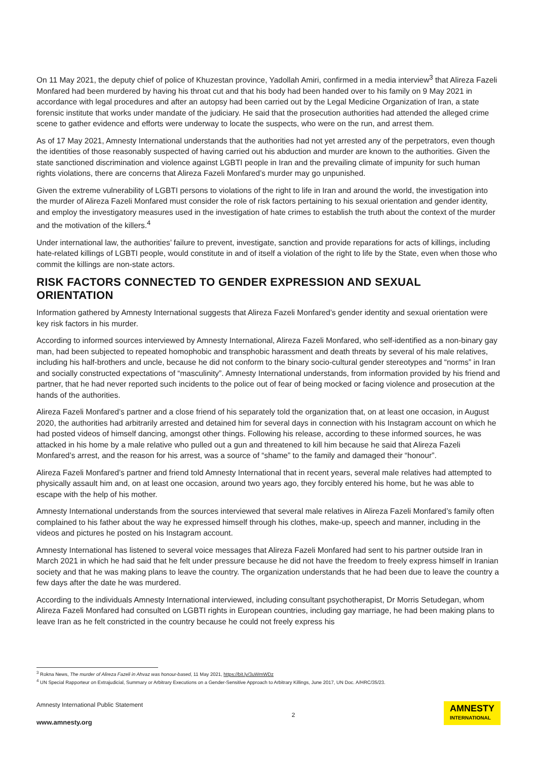On 11 May 2021, the deputy chief of police of Khuzestan province, Yadollah Amiri, confirmed in a media interview<sup>3</sup> that Alireza Fazeli Monfared had been murdered by having his throat cut and that his body had been handed over to his family on 9 May 2021 in accordance with legal procedures and after an autopsy had been carried out by the Legal Medicine Organization of Iran, a state forensic institute that works under mandate of the judiciary. He said that the prosecution authorities had attended the alleged crime scene to gather evidence and efforts were underway to locate the suspects, who were on the run, and arrest them.
As of 17 May 2021, Amnesty International understands that the authorities had not yet arrested any of the perpetrators, even though the identities of those reasonably suspected of having carried out his abduction and murder are known to the authorities. Given the state sanctioned discrimination and violence against LGBTI people in Iran and the prevailing climate of impunity for such human rights violations, there are concerns that Alireza Fazeli Monfared’s murder may go unpunished.
Given the extreme vulnerability of LGBTI persons to violations of the right to life in Iran and around the world, the investigation into the murder of Alireza Fazeli Monfared must consider the role of risk factors pertaining to his sexual orientation and gender identity, and employ the investigatory measures used in the investigation of hate crimes to establish the truth about the context of the murder and the motivation of the killers.<sup>4</sup>
Under international law, the authorities’ failure to prevent, investigate, sanction and provide reparations for acts of killings, including hate-related killings of LGBTI people, would constitute in and of itself a violation of the right to life by the State, even when those who commit the killings are non-state actors.
RISK FACTORS CONNECTED TO GENDER EXPRESSION AND SEXUAL ORIENTATION
Information gathered by Amnesty International suggests that Alireza Fazeli Monfared’s gender identity and sexual orientation were key risk factors in his murder.
According to informed sources interviewed by Amnesty International, Alireza Fazeli Monfared, who self-identified as a non-binary gay man, had been subjected to repeated homophobic and transphobic harassment and death threats by several of his male relatives, including his half-brothers and uncle, because he did not conform to the binary socio-cultural gender stereotypes and “norms” in Iran and socially constructed expectations of “masculinity”. Amnesty International understands, from information provided by his friend and partner, that he had never reported such incidents to the police out of fear of being mocked or facing violence and prosecution at the hands of the authorities.
Alireza Fazeli Monfared’s partner and a close friend of his separately told the organization that, on at least one occasion, in August 2020, the authorities had arbitrarily arrested and detained him for several days in connection with his Instagram account on which he had posted videos of himself dancing, amongst other things. Following his release, according to these informed sources, he was attacked in his home by a male relative who pulled out a gun and threatened to kill him because he said that Alireza Fazeli Monfared’s arrest, and the reason for his arrest, was a source of “shame” to the family and damaged their “honour”.
Alireza Fazeli Monfared’s partner and friend told Amnesty International that in recent years, several male relatives had attempted to physically assault him and, on at least one occasion, around two years ago, they forcibly entered his home, but he was able to escape with the help of his mother.
Amnesty International understands from the sources interviewed that several male relatives in Alireza Fazeli Monfared’s family often complained to his father about the way he expressed himself through his clothes, make-up, speech and manner, including in the videos and pictures he posted on his Instagram account.
Amnesty International has listened to several voice messages that Alireza Fazeli Monfared had sent to his partner outside Iran in March 2021 in which he had said that he felt under pressure because he did not have the freedom to freely express himself in Iranian society and that he was making plans to leave the country. The organization understands that he had been due to leave the country a few days after the date he was murdered.
According to the individuals Amnesty International interviewed, including consultant psychotherapist, Dr Morris Setudegan, whom Alireza Fazeli Monfared had consulted on LGBTI rights in European countries, including gay marriage, he had been making plans to leave Iran as he felt constricted in the country because he could not freely express his
<sup>3</sup> Rokna News, The murder of Alireza Fazeli in Ahvaz was honour-based, 11 May 2021, https://bit.ly/3uWmWDz
<sup>4</sup> UN Special Rapporteur on Extrajudicial, Summary or Arbitrary Executions on a Gender-Sensitive Approach to Arbitrary Killings, June 2017, UN Doc. A/HRC/35/23.
Amnesty International Public Statement
www.amnesty.org
2
AMNESTY
INTERNATIONAL